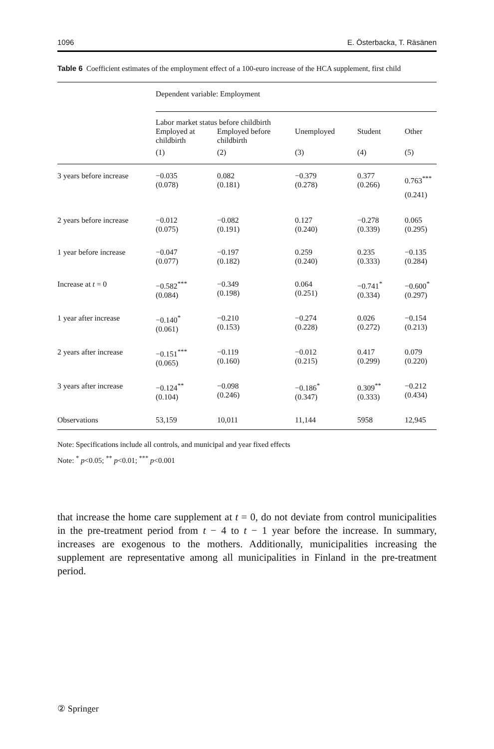1096 E. Österbacka, T. Räsänen
Table 6 Coefficient estimates of the employment effect of a 100-euro increase of the HCA supplement, first child
| | Dependent variable: Employment | | | | |
| | Labor market status before childbirth | | | | |
| | Employed at childbirth | Employed before childbirth | Unemployed | Student | Other |
| | (1) | (2) | (3) | (4) | (5) |
| 3 years before increase | −0.035 (0.078) | 0.082 (0.181) | −0.379 (0.278) | 0.377 (0.266) | 0.763<sup>***</sup> (0.241) |
| 2 years before increase | −0.012 (0.075) | −0.082 (0.191) | 0.127 (0.240) | −0.278 (0.339) | 0.065 (0.295) |
| 1 year before increase | −0.047 (0.077) | −0.197 (0.182) | 0.259 (0.240) | 0.235 (0.333) | −0.135 (0.284) |
| Increase at t = 0 | −0.582<sup>***</sup> (0.084) | −0.349 (0.198) | 0.064 (0.251) | −0.741<sup>*</sup> (0.334) | −0.600<sup>*</sup> (0.297) |
| 1 year after increase | −0.140<sup>*</sup> (0.061) | −0.210 (0.153) | −0.274 (0.228) | 0.026 (0.272) | −0.154 (0.213) |
| 2 years after increase | −0.151<sup>***</sup> (0.065) | −0.119 (0.160) | −0.012 (0.215) | 0.417 (0.299) | 0.079 (0.220) |
| 3 years after increase | −0.124<sup>**</sup> (0.104) | −0.098 (0.246) | −0.186<sup>*</sup> (0.347) | 0.309<sup>**</sup> (0.333) | −0.212 (0.434) |
| Observations | 53,159 | 10,011 | 11,144 | 5958 | 12,945 |
Note: Specifications include all controls, and municipal and year fixed effects
Note: <sup>*</sup> p<0.05; <sup>**</sup> p<0.01; <sup>***</sup> p<0.001
that increase the home care supplement at t = 0, do not deviate from control municipalities in the pre-treatment period from t − 4 to t − 1 year before the increase. In summary, increases are exogenous to the mothers. Additionally, municipalities increasing the supplement are representative among all municipalities in Finland in the pre-treatment period.
② Springer